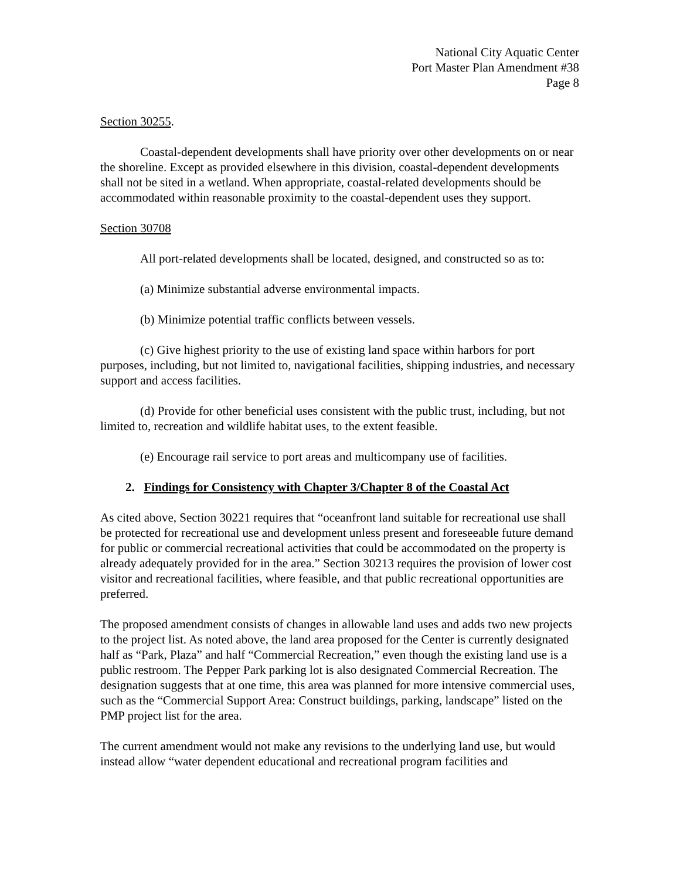National City Aquatic Center
Port Master Plan Amendment #38
Page 8
Section 30255.
Coastal-dependent developments shall have priority over other developments on or near the shoreline. Except as provided elsewhere in this division, coastal-dependent developments shall not be sited in a wetland. When appropriate, coastal-related developments should be accommodated within reasonable proximity to the coastal-dependent uses they support.
Section 30708
All port-related developments shall be located, designed, and constructed so as to:
(a) Minimize substantial adverse environmental impacts.
(b) Minimize potential traffic conflicts between vessels.
(c) Give highest priority to the use of existing land space within harbors for port purposes, including, but not limited to, navigational facilities, shipping industries, and necessary support and access facilities.
(d) Provide for other beneficial uses consistent with the public trust, including, but not limited to, recreation and wildlife habitat uses, to the extent feasible.
(e) Encourage rail service to port areas and multicompany use of facilities.
2. Findings for Consistency with Chapter 3/Chapter 8 of the Coastal Act
As cited above, Section 30221 requires that “oceanfront land suitable for recreational use shall be protected for recreational use and development unless present and foreseeable future demand for public or commercial recreational activities that could be accommodated on the property is already adequately provided for in the area.” Section 30213 requires the provision of lower cost visitor and recreational facilities, where feasible, and that public recreational opportunities are preferred.
The proposed amendment consists of changes in allowable land uses and adds two new projects to the project list. As noted above, the land area proposed for the Center is currently designated half as “Park, Plaza” and half “Commercial Recreation,” even though the existing land use is a public restroom. The Pepper Park parking lot is also designated Commercial Recreation. The designation suggests that at one time, this area was planned for more intensive commercial uses, such as the “Commercial Support Area: Construct buildings, parking, landscape” listed on the PMP project list for the area.
The current amendment would not make any revisions to the underlying land use, but would instead allow “water dependent educational and recreational program facilities and